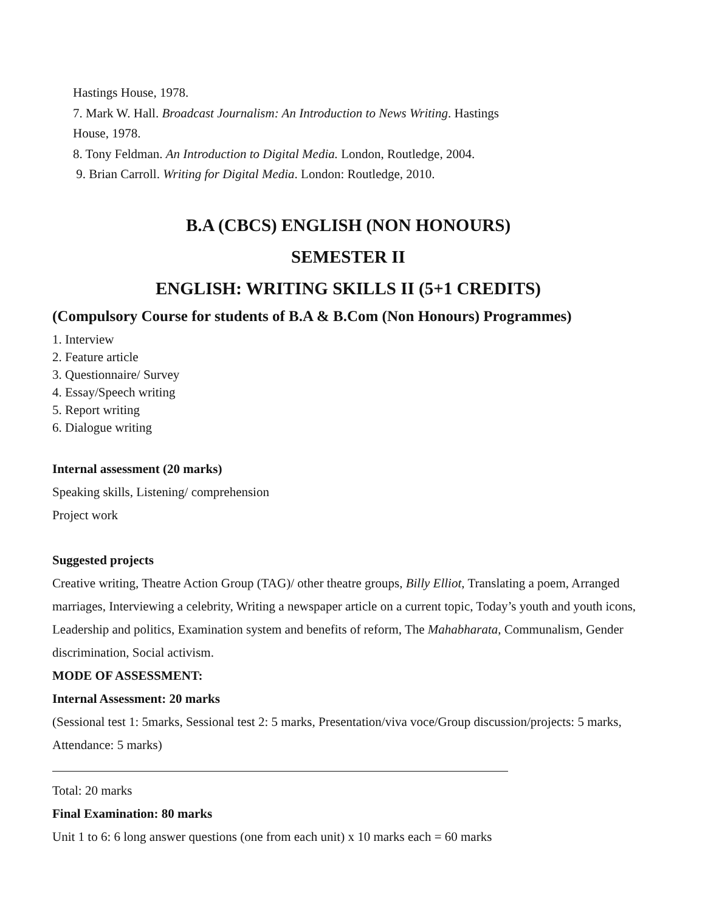Hastings House, 1978.
7. Mark W. Hall. Broadcast Journalism: An Introduction to News Writing. Hastings
House, 1978.
8. Tony Feldman. An Introduction to Digital Media. London, Routledge, 2004.
9. Brian Carroll. Writing for Digital Media. London: Routledge, 2010.
B.A (CBCS) ENGLISH (NON HONOURS)
SEMESTER II
ENGLISH: WRITING SKILLS II (5+1 CREDITS)
(Compulsory Course for students of B.A & B.Com (Non Honours) Programmes)
1. Interview
2. Feature article
3. Questionnaire/ Survey
4. Essay/Speech writing
5. Report writing
6. Dialogue writing
Internal assessment (20 marks)
Speaking skills, Listening/ comprehension
Project work
Suggested projects
Creative writing, Theatre Action Group (TAG)/ other theatre groups, Billy Elliot, Translating a poem, Arranged marriages, Interviewing a celebrity, Writing a newspaper article on a current topic, Today’s youth and youth icons, Leadership and politics, Examination system and benefits of reform, The Mahabharata, Communalism, Gender discrimination, Social activism.
MODE OF ASSESSMENT:
Internal Assessment: 20 marks
(Sessional test 1: 5marks, Sessional test 2: 5 marks, Presentation/viva voce/Group discussion/projects: 5 marks, Attendance: 5 marks)
Total: 20 marks
Final Examination: 80 marks
Unit 1 to 6: 6 long answer questions (one from each unit) x 10 marks each = 60 marks